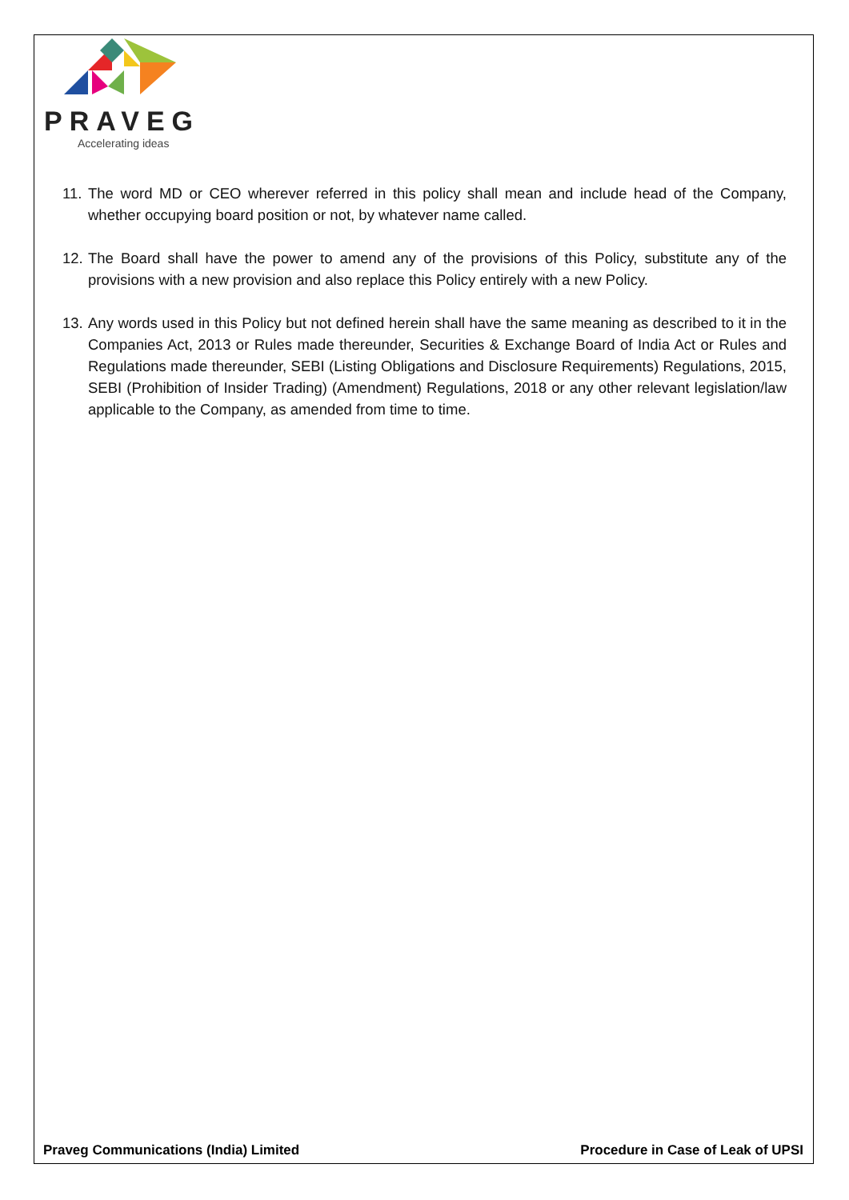PRAVEG
Accelerating ideas
11. The word MD or CEO wherever referred in this policy shall mean and include head of the Company, whether occupying board position or not, by whatever name called.
12. The Board shall have the power to amend any of the provisions of this Policy, substitute any of the provisions with a new provision and also replace this Policy entirely with a new Policy.
13. Any words used in this Policy but not defined herein shall have the same meaning as described to it in the Companies Act, 2013 or Rules made thereunder, Securities & Exchange Board of India Act or Rules and Regulations made thereunder, SEBI (Listing Obligations and Disclosure Requirements) Regulations, 2015, SEBI (Prohibition of Insider Trading) (Amendment) Regulations, 2018 or any other relevant legislation/law applicable to the Company, as amended from time to time.
Praveg Communications (India) Limited Procedure in Case of Leak of UPSI